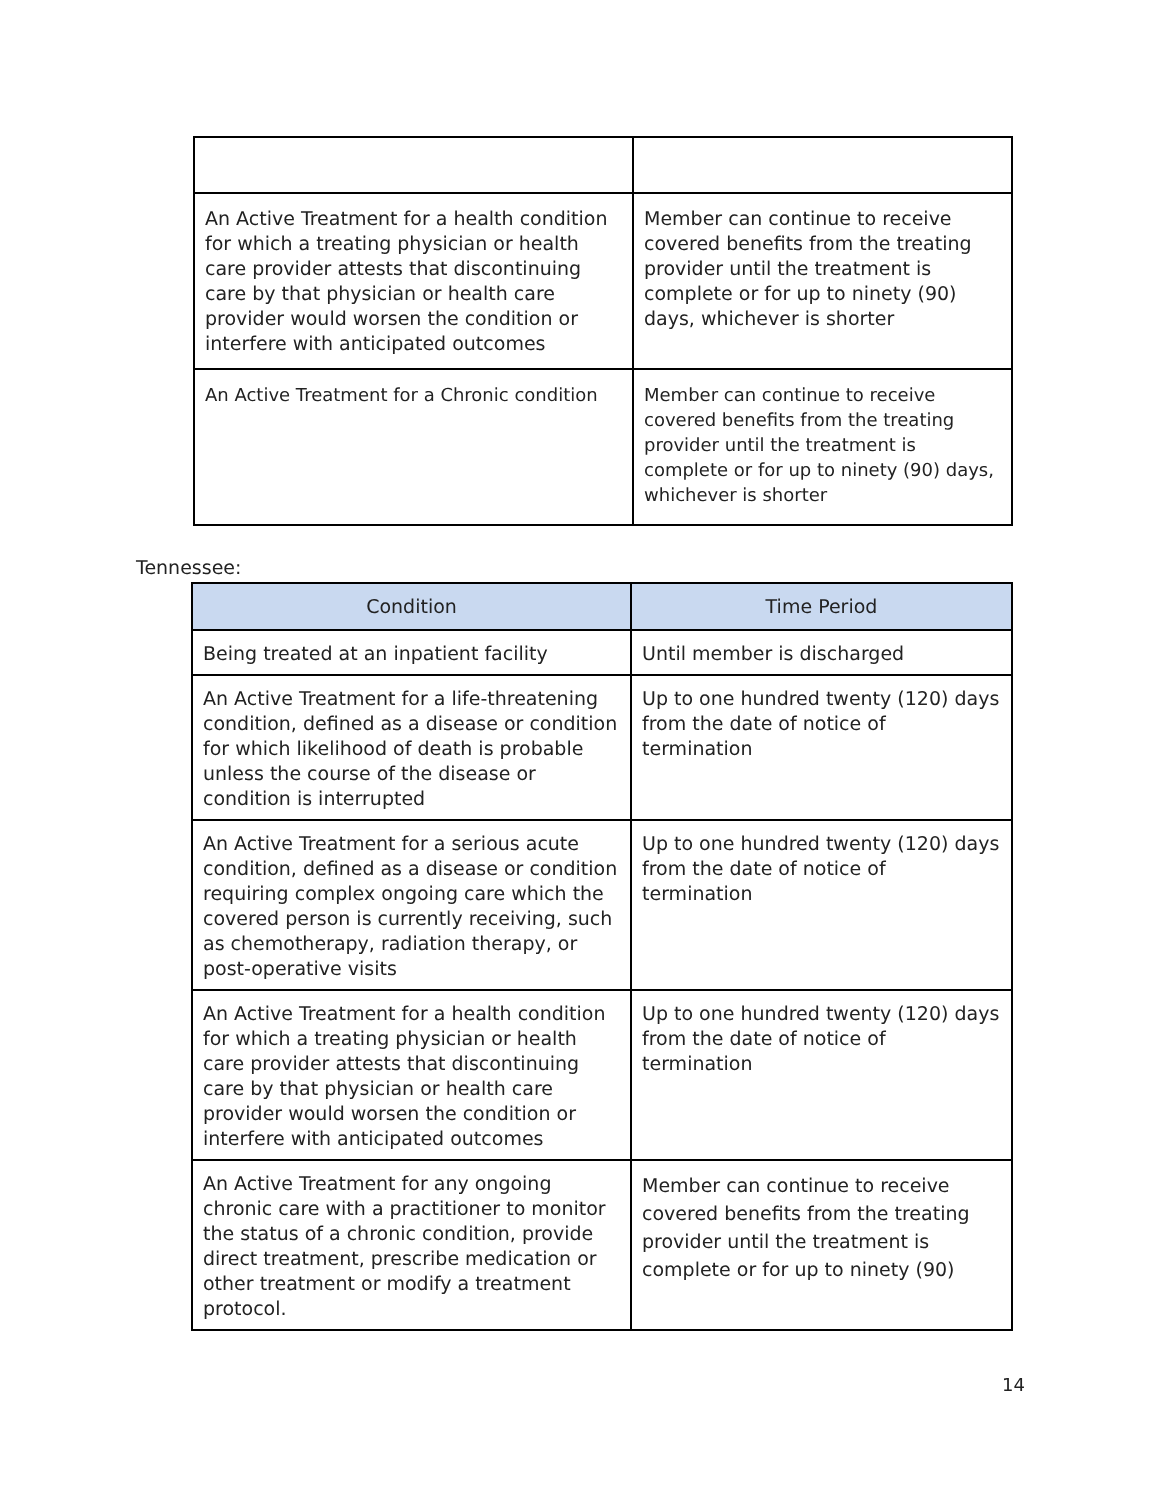| An Active Treatment for a health condition for which a treating physician or health care provider attests that discontinuing care by that physician or health care provider would worsen the condition or interfere with anticipated outcomes | Member can continue to receive covered benefits from the treating provider until the treatment is complete or for up to ninety (90) days, whichever is shorter |
| An Active Treatment for a Chronic condition | Member can continue to receive covered benefits from the treating provider until the treatment is complete or for up to ninety (90) days, whichever is shorter |
Tennessee:
| Condition | Time Period |
| --- | --- |
| Being treated at an inpatient facility | Until member is discharged |
| An Active Treatment for a life-threatening condition, defined as a disease or condition for which likelihood of death is probable unless the course of the disease or condition is interrupted | Up to one hundred twenty (120) days from the date of notice of termination |
| An Active Treatment for a serious acute condition, defined as a disease or condition requiring complex ongoing care which the covered person is currently receiving, such as chemotherapy, radiation therapy, or post-operative visits | Up to one hundred twenty (120) days from the date of notice of termination |
| An Active Treatment for a health condition for which a treating physician or health care provider attests that discontinuing care by that physician or health care provider would worsen the condition or interfere with anticipated outcomes | Up to one hundred twenty (120) days from the date of notice of termination |
| An Active Treatment for any ongoing chronic care with a practitioner to monitor the status of a chronic condition, provide direct treatment, prescribe medication or other treatment or modify a treatment protocol. | Member can continue to receive covered benefits from the treating provider until the treatment is complete or for up to ninety (90) |
14